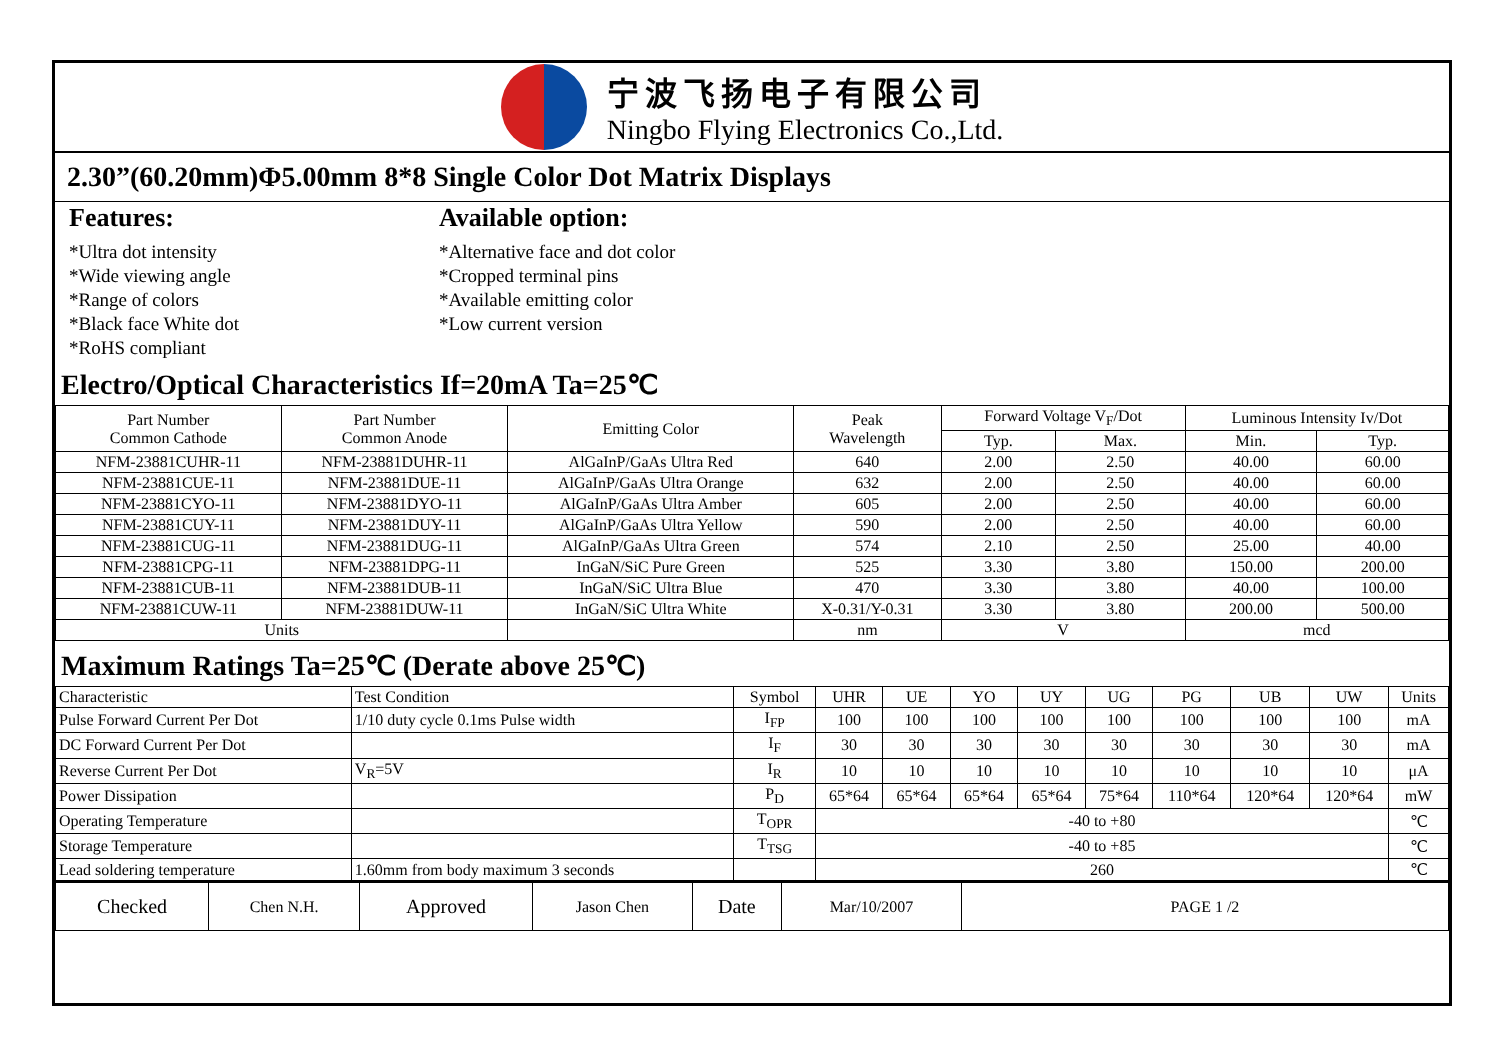宁波飞扬电子有限公司
Ningbo Flying Electronics Co.,Ltd.
2.30”(60.20mm)Φ5.00mm 8*8 Single Color Dot Matrix Displays
Features:
*Ultra dot intensity
*Wide viewing angle
*Range of colors
*Black face White dot
*RoHS compliant
Available option:
*Alternative face and dot color
*Cropped terminal pins
*Available emitting color
*Low current version
Electro/Optical Characteristics If=20mA Ta=25℃
| Part Number Common Cathode | Part Number Common Anode | Emitting Color | Peak Wavelength | Forward Voltage V<sub>F</sub>/Dot | | Luminous Intensity Iv/Dot | |
| --- | --- | --- | --- | --- | --- | --- | --- |
| | | | | Typ. | Max. | Min. | Typ. |
| NFM-23881CUHR-11 | NFM-23881DUHR-11 | AlGaInP/GaAs Ultra Red | 640 | 2.00 | 2.50 | 40.00 | 60.00 |
| NFM-23881CUE-11 | NFM-23881DUE-11 | AlGaInP/GaAs Ultra Orange | 632 | 2.00 | 2.50 | 40.00 | 60.00 |
| NFM-23881CYO-11 | NFM-23881DYO-11 | AlGaInP/GaAs Ultra Amber | 605 | 2.00 | 2.50 | 40.00 | 60.00 |
| NFM-23881CUY-11 | NFM-23881DUY-11 | AlGaInP/GaAs Ultra Yellow | 590 | 2.00 | 2.50 | 40.00 | 60.00 |
| NFM-23881CUG-11 | NFM-23881DUG-11 | AlGaInP/GaAs Ultra Green | 574 | 2.10 | 2.50 | 25.00 | 40.00 |
| NFM-23881CPG-11 | NFM-23881DPG-11 | InGaN/SiC Pure Green | 525 | 3.30 | 3.80 | 150.00 | 200.00 |
| NFM-23881CUB-11 | NFM-23881DUB-11 | InGaN/SiC Ultra Blue | 470 | 3.30 | 3.80 | 40.00 | 100.00 |
| NFM-23881CUW-11 | NFM-23881DUW-11 | InGaN/SiC Ultra White | X-0.31/Y-0.31 | 3.30 | 3.80 | 200.00 | 500.00 |
| Units | | | nm | V | | mcd | |
Maximum Ratings Ta=25℃ (Derate above 25℃)
| Characteristic | Test Condition | Symbol | UHR | UE | YO | UY | UG | PG | UB | UW | Units |
| Pulse Forward Current Per Dot | 1/10 duty cycle 0.1ms Pulse width | I<sub>FP</sub> | 100 | 100 | 100 | 100 | 100 | 100 | 100 | 100 | mA |
| DC Forward Current Per Dot | | I<sub>F</sub> | 30 | 30 | 30 | 30 | 30 | 30 | 30 | 30 | mA |
| Reverse Current Per Dot | V<sub>R</sub>=5V | I<sub>R</sub> | 10 | 10 | 10 | 10 | 10 | 10 | 10 | 10 | μA |
| Power Dissipation | | P<sub>D</sub> | 65*64 | 65*64 | 65*64 | 65*64 | 75*64 | 110*64 | 120*64 | 120*64 | mW |
| Operating Temperature | | T<sub>OPR</sub> | -40 to +80 | | | | | | | | ℃ |
| Storage Temperature | | T<sub>TSG</sub> | -40 to +85 | | | | | | | | ℃ |
| Lead soldering temperature | 1.60mm from body maximum 3 seconds | | 260 | | | | | | | | ℃ |
| Checked | Chen N.H. | Approved | Jason Chen | Date | Mar/10/2007 | PAGE 1 /2 |